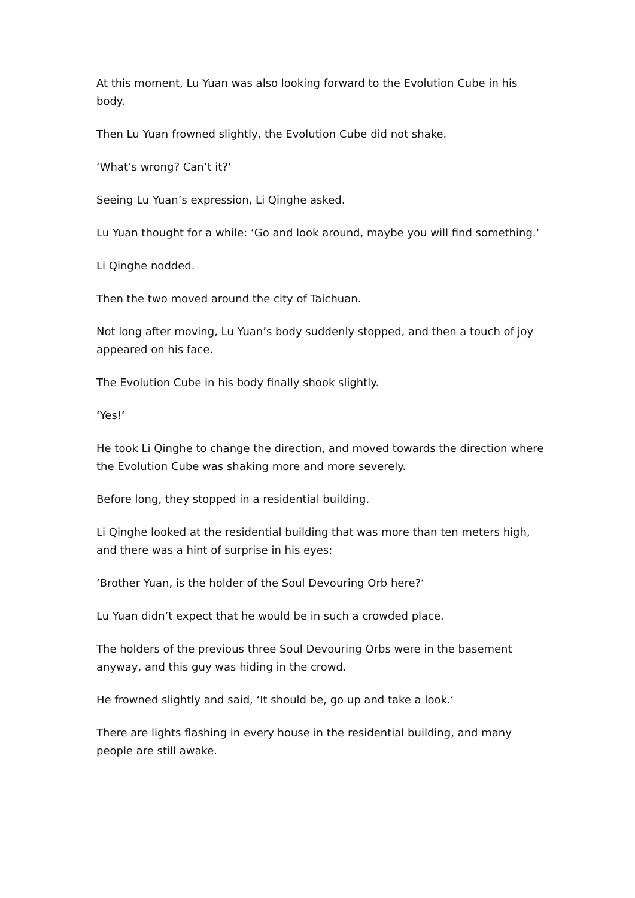At this moment, Lu Yuan was also looking forward to the Evolution Cube in his body.
Then Lu Yuan frowned slightly, the Evolution Cube did not shake.
‘What’s wrong? Can’t it?‘
Seeing Lu Yuan’s expression, Li Qinghe asked.
Lu Yuan thought for a while: ‘Go and look around, maybe you will find something.‘
Li Qinghe nodded.
Then the two moved around the city of Taichuan.
Not long after moving, Lu Yuan’s body suddenly stopped, and then a touch of joy appeared on his face.
The Evolution Cube in his body finally shook slightly.
‘Yes!‘
He took Li Qinghe to change the direction, and moved towards the direction where the Evolution Cube was shaking more and more severely.
Before long, they stopped in a residential building.
Li Qinghe looked at the residential building that was more than ten meters high, and there was a hint of surprise in his eyes:
‘Brother Yuan, is the holder of the Soul Devouring Orb here?‘
Lu Yuan didn’t expect that he would be in such a crowded place.
The holders of the previous three Soul Devouring Orbs were in the basement anyway, and this guy was hiding in the crowd.
He frowned slightly and said, ‘It should be, go up and take a look.‘
There are lights flashing in every house in the residential building, and many people are still awake.